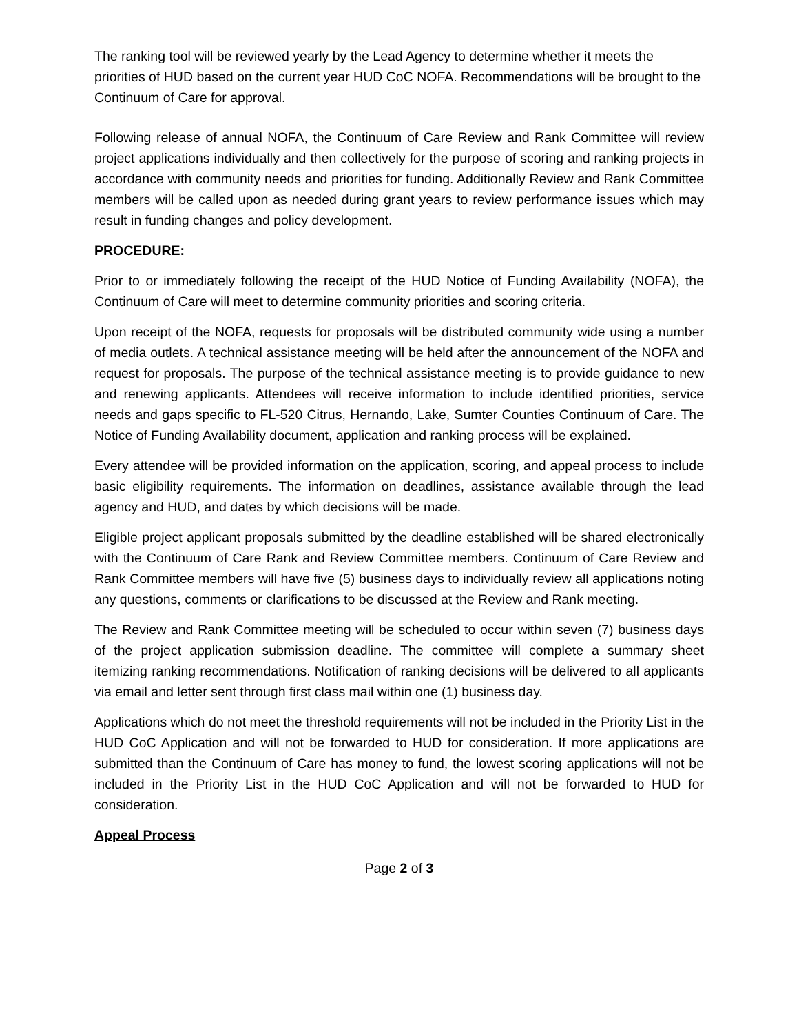The ranking tool will be reviewed yearly by the Lead Agency to determine whether it meets the priorities of HUD based on the current year HUD CoC NOFA. Recommendations will be brought to the Continuum of Care for approval.
Following release of annual NOFA, the Continuum of Care Review and Rank Committee will review project applications individually and then collectively for the purpose of scoring and ranking projects in accordance with community needs and priorities for funding. Additionally Review and Rank Committee members will be called upon as needed during grant years to review performance issues which may result in funding changes and policy development.
PROCEDURE:
Prior to or immediately following the receipt of the HUD Notice of Funding Availability (NOFA), the Continuum of Care will meet to determine community priorities and scoring criteria.
Upon receipt of the NOFA, requests for proposals will be distributed community wide using a number of media outlets. A technical assistance meeting will be held after the announcement of the NOFA and request for proposals. The purpose of the technical assistance meeting is to provide guidance to new and renewing applicants. Attendees will receive information to include identified priorities, service needs and gaps specific to FL-520 Citrus, Hernando, Lake, Sumter Counties Continuum of Care. The Notice of Funding Availability document, application and ranking process will be explained.
Every attendee will be provided information on the application, scoring, and appeal process to include basic eligibility requirements. The information on deadlines, assistance available through the lead agency and HUD, and dates by which decisions will be made.
Eligible project applicant proposals submitted by the deadline established will be shared electronically with the Continuum of Care Rank and Review Committee members. Continuum of Care Review and Rank Committee members will have five (5) business days to individually review all applications noting any questions, comments or clarifications to be discussed at the Review and Rank meeting.
The Review and Rank Committee meeting will be scheduled to occur within seven (7) business days of the project application submission deadline. The committee will complete a summary sheet itemizing ranking recommendations. Notification of ranking decisions will be delivered to all applicants via email and letter sent through first class mail within one (1) business day.
Applications which do not meet the threshold requirements will not be included in the Priority List in the HUD CoC Application and will not be forwarded to HUD for consideration. If more applications are submitted than the Continuum of Care has money to fund, the lowest scoring applications will not be included in the Priority List in the HUD CoC Application and will not be forwarded to HUD for consideration.
Appeal Process
Page 2 of 3